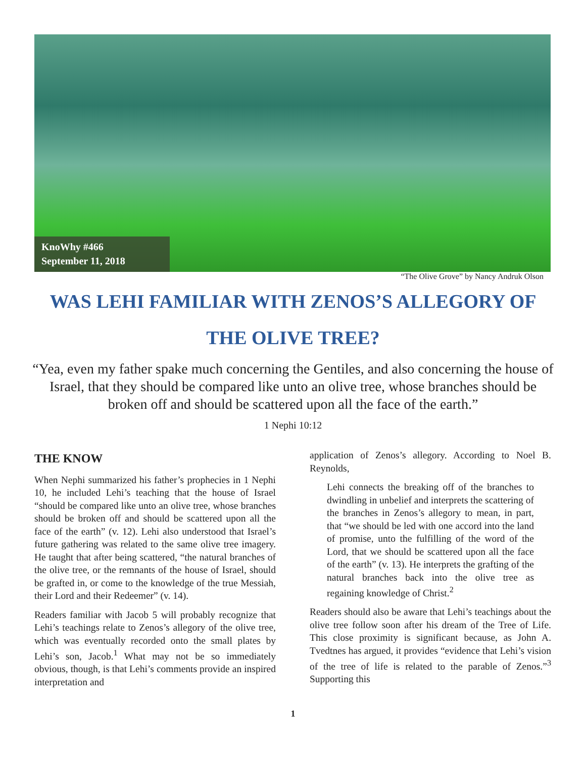KnoWhy #466
September 11, 2018
“The Olive Grove” by Nancy Andruk Olson
WAS LEHI FAMILIAR WITH ZENOS’S ALLEGORY OF THE OLIVE TREE?
“Yea, even my father spake much concerning the Gentiles, and also concerning the house of Israel, that they should be compared like unto an olive tree, whose branches should be broken off and should be scattered upon all the face of the earth.”
1 Nephi 10:12
THE KNOW
When Nephi summarized his father’s prophecies in 1 Nephi 10, he included Lehi’s teaching that the house of Israel “should be compared like unto an olive tree, whose branches should be broken off and should be scattered upon all the face of the earth” (v. 12). Lehi also understood that Israel’s future gathering was related to the same olive tree imagery. He taught that after being scattered, “the natural branches of the olive tree, or the remnants of the house of Israel, should be grafted in, or come to the knowledge of the true Messiah, their Lord and their Redeemer” (v. 14).
Readers familiar with Jacob 5 will probably recognize that Lehi’s teachings relate to Zenos’s allegory of the olive tree, which was eventually recorded onto the small plates by Lehi’s son, Jacob.<sup>1</sup> What may not be so immediately obvious, though, is that Lehi’s comments provide an inspired interpretation and
application of Zenos’s allegory. According to Noel B. Reynolds,
Lehi connects the breaking off of the branches to dwindling in unbelief and interprets the scattering of the branches in Zenos’s allegory to mean, in part, that “we should be led with one accord into the land of promise, unto the fulfilling of the word of the Lord, that we should be scattered upon all the face of the earth” (v. 13). He interprets the grafting of the natural branches back into the olive tree as regaining knowledge of Christ.<sup>2</sup>
Readers should also be aware that Lehi’s teachings about the olive tree follow soon after his dream of the Tree of Life. This close proximity is significant because, as John A. Tvedtnes has argued, it provides “evidence that Lehi’s vision of the tree of life is related to the parable of Zenos.”<sup>3</sup> Supporting this
1